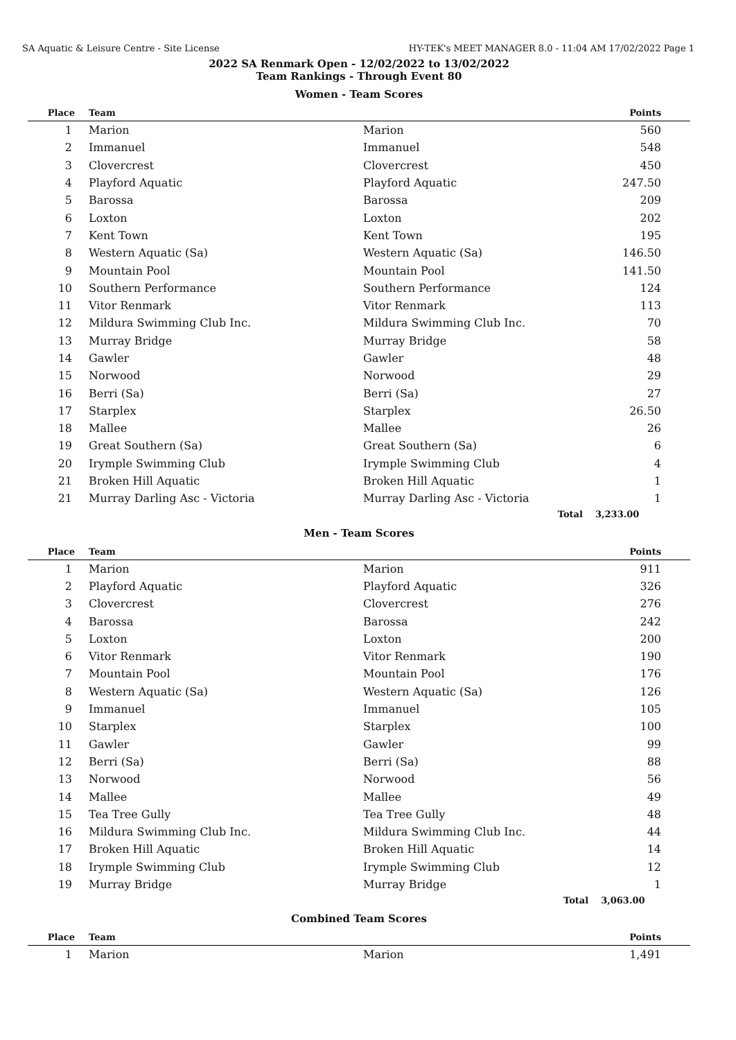SA Aquatic & Leisure Centre - Site License HY-TEK's MEET MANAGER 8.0 - 11:04 AM 17/02/2022 Page 1
2022 SA Renmark Open - 12/02/2022 to 13/02/2022
Team Rankings - Through Event 80
Women - Team Scores
| Place | Team | | Points |
| --- | --- | --- | --- |
| 1 | Marion | Marion | 560 |
| 2 | Immanuel | Immanuel | 548 |
| 3 | Clovercrest | Clovercrest | 450 |
| 4 | Playford Aquatic | Playford Aquatic | 247.50 |
| 5 | Barossa | Barossa | 209 |
| 6 | Loxton | Loxton | 202 |
| 7 | Kent Town | Kent Town | 195 |
| 8 | Western Aquatic (Sa) | Western Aquatic (Sa) | 146.50 |
| 9 | Mountain Pool | Mountain Pool | 141.50 |
| 10 | Southern Performance | Southern Performance | 124 |
| 11 | Vitor Renmark | Vitor Renmark | 113 |
| 12 | Mildura Swimming Club Inc. | Mildura Swimming Club Inc. | 70 |
| 13 | Murray Bridge | Murray Bridge | 58 |
| 14 | Gawler | Gawler | 48 |
| 15 | Norwood | Norwood | 29 |
| 16 | Berri (Sa) | Berri (Sa) | 27 |
| 17 | Starplex | Starplex | 26.50 |
| 18 | Mallee | Mallee | 26 |
| 19 | Great Southern (Sa) | Great Southern (Sa) | 6 |
| 20 | Irymple Swimming Club | Irymple Swimming Club | 4 |
| 21 | Broken Hill Aquatic | Broken Hill Aquatic | 1 |
| 21 | Murray Darling Asc - Victoria | Murray Darling Asc - Victoria | 1 |
| | | Total | 3,233.00 |
Men - Team Scores
| Place | Team | | Points |
| --- | --- | --- | --- |
| 1 | Marion | Marion | 911 |
| 2 | Playford Aquatic | Playford Aquatic | 326 |
| 3 | Clovercrest | Clovercrest | 276 |
| 4 | Barossa | Barossa | 242 |
| 5 | Loxton | Loxton | 200 |
| 6 | Vitor Renmark | Vitor Renmark | 190 |
| 7 | Mountain Pool | Mountain Pool | 176 |
| 8 | Western Aquatic (Sa) | Western Aquatic (Sa) | 126 |
| 9 | Immanuel | Immanuel | 105 |
| 10 | Starplex | Starplex | 100 |
| 11 | Gawler | Gawler | 99 |
| 12 | Berri (Sa) | Berri (Sa) | 88 |
| 13 | Norwood | Norwood | 56 |
| 14 | Mallee | Mallee | 49 |
| 15 | Tea Tree Gully | Tea Tree Gully | 48 |
| 16 | Mildura Swimming Club Inc. | Mildura Swimming Club Inc. | 44 |
| 17 | Broken Hill Aquatic | Broken Hill Aquatic | 14 |
| 18 | Irymple Swimming Club | Irymple Swimming Club | 12 |
| 19 | Murray Bridge | Murray Bridge | 1 |
| | | Total | 3,063.00 |
Combined Team Scores
| Place | Team | | Points |
| --- | --- | --- | --- |
| 1 | Marion | Marion | 1,491 |